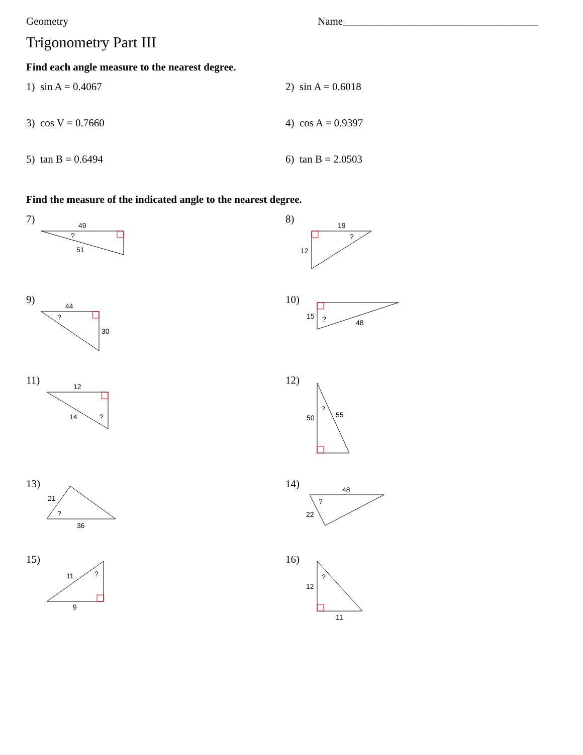Geometry Name_____________________________________
Trigonometry Part III
Find each angle measure to the nearest degree.
1) sin A = 0.4067 2) sin A = 0.6018
3) cos V = 0.7660 4) cos A = 0.9397
5) tan B = 0.6494 6) tan B = 2.0503
Find the measure of the indicated angle to the nearest degree.
7)
49
?
51
8)
19
?
12
9)
44
?
30
10)
15
?
48
11)
12
14
?
12)
50
?
55
13)
21
?
36
14)
48
?
22
15)
11
?
9
16)
12
?
11